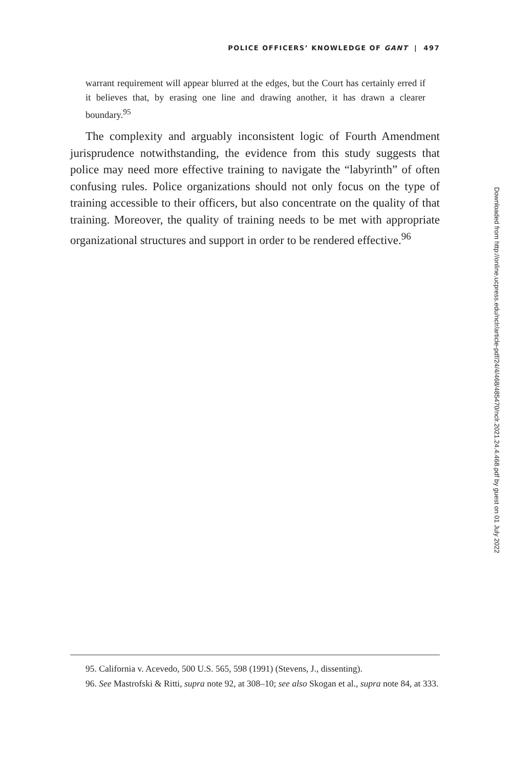POLICE OFFICERS’ KNOWLEDGE OF GANT | 497
warrant requirement will appear blurred at the edges, but the Court has certainly erred if it believes that, by erasing one line and drawing another, it has drawn a clearer boundary.<sup>95</sup>
The complexity and arguably inconsistent logic of Fourth Amendment jurisprudence notwithstanding, the evidence from this study suggests that police may need more effective training to navigate the “labyrinth” of often confusing rules. Police organizations should not only focus on the type of training accessible to their officers, but also concentrate on the quality of that training. Moreover, the quality of training needs to be met with appropriate organizational structures and support in order to be rendered effective.<sup>96</sup>
Downloaded from http://online.ucpress.edu/nclr/article-pdf/24/4/468/485470/nclr.2021.24.4.468.pdf by guest on 01 July 2022
95. California v. Acevedo, 500 U.S. 565, 598 (1991) (Stevens, J., dissenting).
96. See Mastrofski & Ritti, supra note 92, at 308–10; see also Skogan et al., supra note 84, at 333.